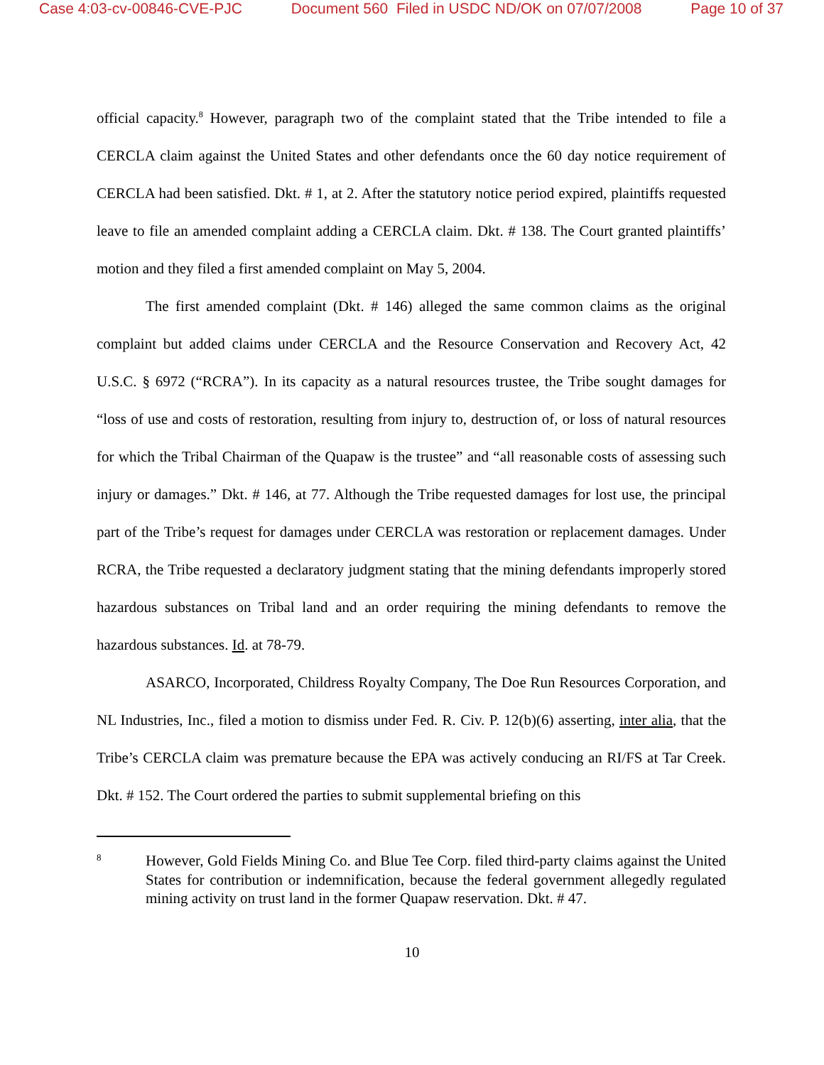Case 4:03-cv-00846-CVE-PJC Document 560 Filed in USDC ND/OK on 07/07/2008 Page 10 of 37
official capacity.<sup>8</sup> However, paragraph two of the complaint stated that the Tribe intended to file a CERCLA claim against the United States and other defendants once the 60 day notice requirement of CERCLA had been satisfied. Dkt. # 1, at 2. After the statutory notice period expired, plaintiffs requested leave to file an amended complaint adding a CERCLA claim. Dkt. # 138. The Court granted plaintiffs’ motion and they filed a first amended complaint on May 5, 2004.
The first amended complaint (Dkt. # 146) alleged the same common claims as the original complaint but added claims under CERCLA and the Resource Conservation and Recovery Act, 42 U.S.C. § 6972 (“RCRA”). In its capacity as a natural resources trustee, the Tribe sought damages for “loss of use and costs of restoration, resulting from injury to, destruction of, or loss of natural resources for which the Tribal Chairman of the Quapaw is the trustee” and “all reasonable costs of assessing such injury or damages.” Dkt. # 146, at 77. Although the Tribe requested damages for lost use, the principal part of the Tribe’s request for damages under CERCLA was restoration or replacement damages. Under RCRA, the Tribe requested a declaratory judgment stating that the mining defendants improperly stored hazardous substances on Tribal land and an order requiring the mining defendants to remove the hazardous substances. Id. at 78-79.
ASARCO, Incorporated, Childress Royalty Company, The Doe Run Resources Corporation, and NL Industries, Inc., filed a motion to dismiss under Fed. R. Civ. P. 12(b)(6) asserting, inter alia, that the Tribe’s CERCLA claim was premature because the EPA was actively conducing an RI/FS at Tar Creek. Dkt. # 152. The Court ordered the parties to submit supplemental briefing on this
8 However, Gold Fields Mining Co. and Blue Tee Corp. filed third-party claims against the United States for contribution or indemnification, because the federal government allegedly regulated mining activity on trust land in the former Quapaw reservation. Dkt. # 47.
10